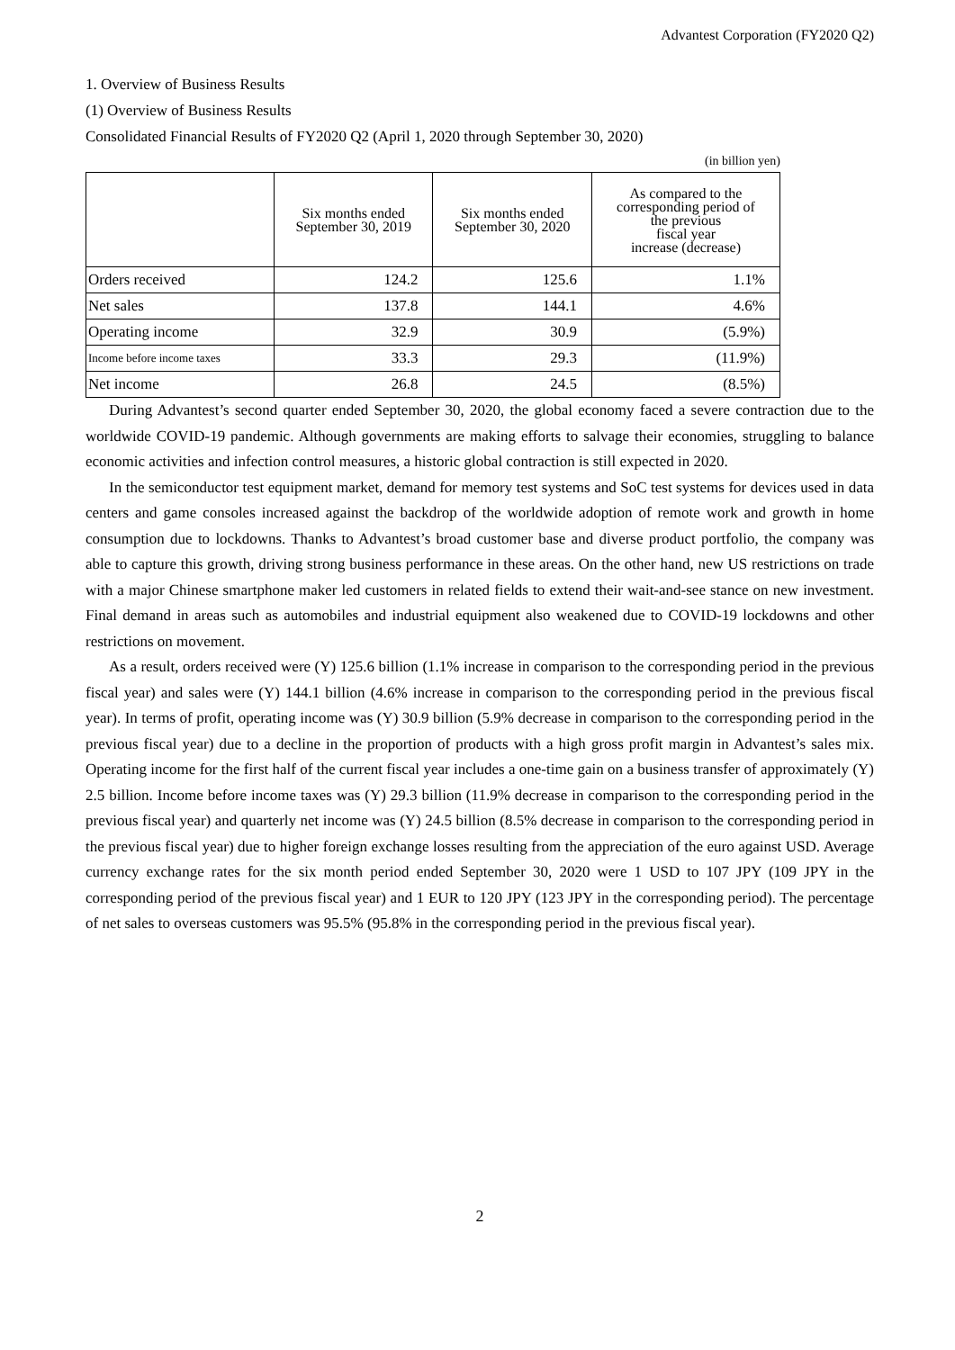Advantest Corporation (FY2020 Q2)
1. Overview of Business Results
(1) Overview of Business Results
Consolidated Financial Results of FY2020 Q2 (April 1, 2020 through September 30, 2020)
(in billion yen)
| | Six months ended September 30, 2019 | Six months ended September 30, 2020 | As compared to the corresponding period of the previous fiscal year increase (decrease) |
| --- | --- | --- | --- |
| Orders received | 124.2 | 125.6 | 1.1% |
| Net sales | 137.8 | 144.1 | 4.6% |
| Operating income | 32.9 | 30.9 | (5.9%) |
| Income before income taxes | 33.3 | 29.3 | (11.9%) |
| Net income | 26.8 | 24.5 | (8.5%) |
During Advantest’s second quarter ended September 30, 2020, the global economy faced a severe contraction due to the worldwide COVID-19 pandemic. Although governments are making efforts to salvage their economies, struggling to balance economic activities and infection control measures, a historic global contraction is still expected in 2020.
In the semiconductor test equipment market, demand for memory test systems and SoC test systems for devices used in data centers and game consoles increased against the backdrop of the worldwide adoption of remote work and growth in home consumption due to lockdowns. Thanks to Advantest’s broad customer base and diverse product portfolio, the company was able to capture this growth, driving strong business performance in these areas. On the other hand, new US restrictions on trade with a major Chinese smartphone maker led customers in related fields to extend their wait-and-see stance on new investment. Final demand in areas such as automobiles and industrial equipment also weakened due to COVID-19 lockdowns and other restrictions on movement.
As a result, orders received were (Y) 125.6 billion (1.1% increase in comparison to the corresponding period in the previous fiscal year) and sales were (Y) 144.1 billion (4.6% increase in comparison to the corresponding period in the previous fiscal year). In terms of profit, operating income was (Y) 30.9 billion (5.9% decrease in comparison to the corresponding period in the previous fiscal year) due to a decline in the proportion of products with a high gross profit margin in Advantest’s sales mix. Operating income for the first half of the current fiscal year includes a one-time gain on a business transfer of approximately (Y) 2.5 billion. Income before income taxes was (Y) 29.3 billion (11.9% decrease in comparison to the corresponding period in the previous fiscal year) and quarterly net income was (Y) 24.5 billion (8.5% decrease in comparison to the corresponding period in the previous fiscal year) due to higher foreign exchange losses resulting from the appreciation of the euro against USD. Average currency exchange rates for the six month period ended September 30, 2020 were 1 USD to 107 JPY (109 JPY in the corresponding period of the previous fiscal year) and 1 EUR to 120 JPY (123 JPY in the corresponding period). The percentage of net sales to overseas customers was 95.5% (95.8% in the corresponding period in the previous fiscal year).
2